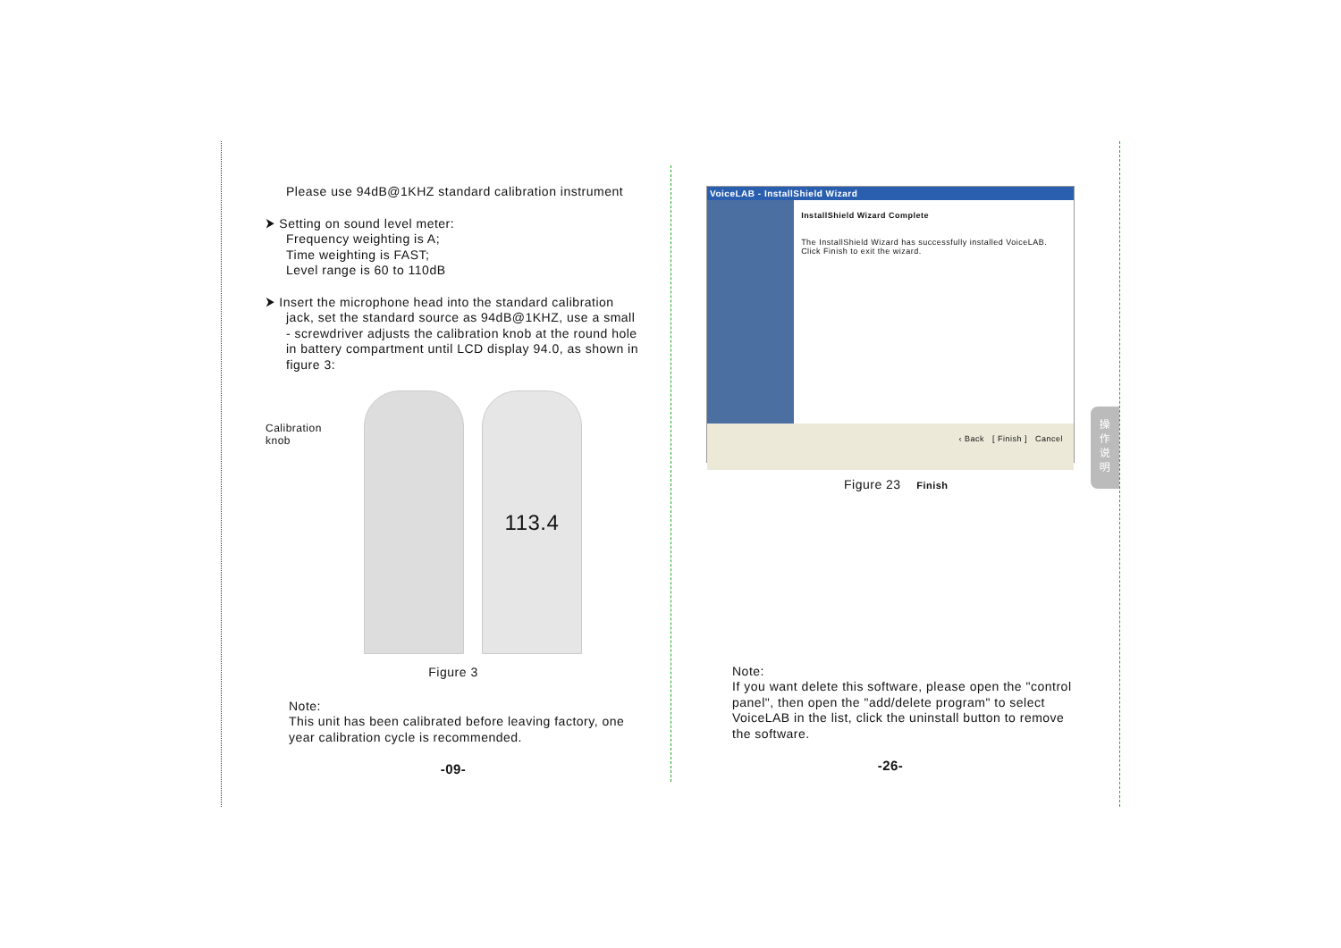Please use 94dB@1KHZ standard calibration instrument
⮞ Setting on sound level meter:
Frequency weighting is A;
Time weighting is FAST;
Level range is 60 to 110dB
⮞ Insert the microphone head into the standard calibration
jack, set the standard source as 94dB@1KHZ, use a small - screwdriver adjusts the calibration knob at the round hole in battery compartment until LCD display 94.0, as shown in figure 3:
Calibration knob
113.4
Figure 3
Note:
This unit has been calibrated before leaving factory, one year calibration cycle is recommended.
-09-
VoiceLAB - InstallShield Wizard
InstallShield Wizard Complete
The InstallShield Wizard has successfully installed VoiceLAB. Click Finish to exit the wizard.
‹ Back [ Finish ] Cancel
Figure 23 Finish
Note:
If you want delete this software, please open the "control panel", then open the "add/delete program" to select VoiceLAB in the list, click the uninstall button to remove the software.
-26-
操
作
说
明